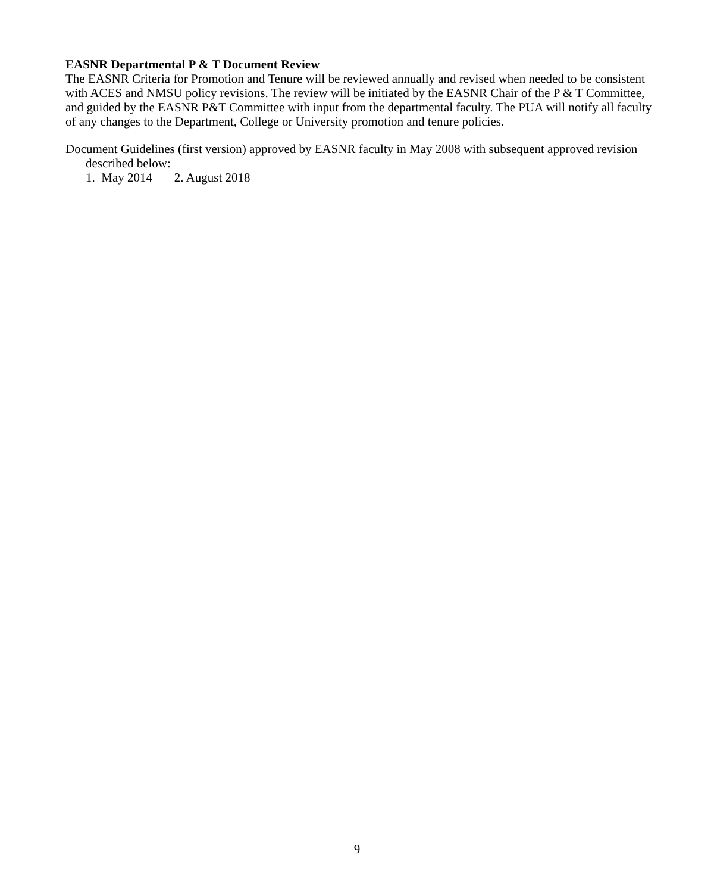EASNR Departmental P & T Document Review
The EASNR Criteria for Promotion and Tenure will be reviewed annually and revised when needed to be consistent with ACES and NMSU policy revisions. The review will be initiated by the EASNR Chair of the P & T Committee, and guided by the EASNR P&T Committee with input from the departmental faculty. The PUA will notify all faculty of any changes to the Department, College or University promotion and tenure policies.
Document Guidelines (first version) approved by EASNR faculty in May 2008 with subsequent approved revision described below:
1. May 2014 2. August 2018
9